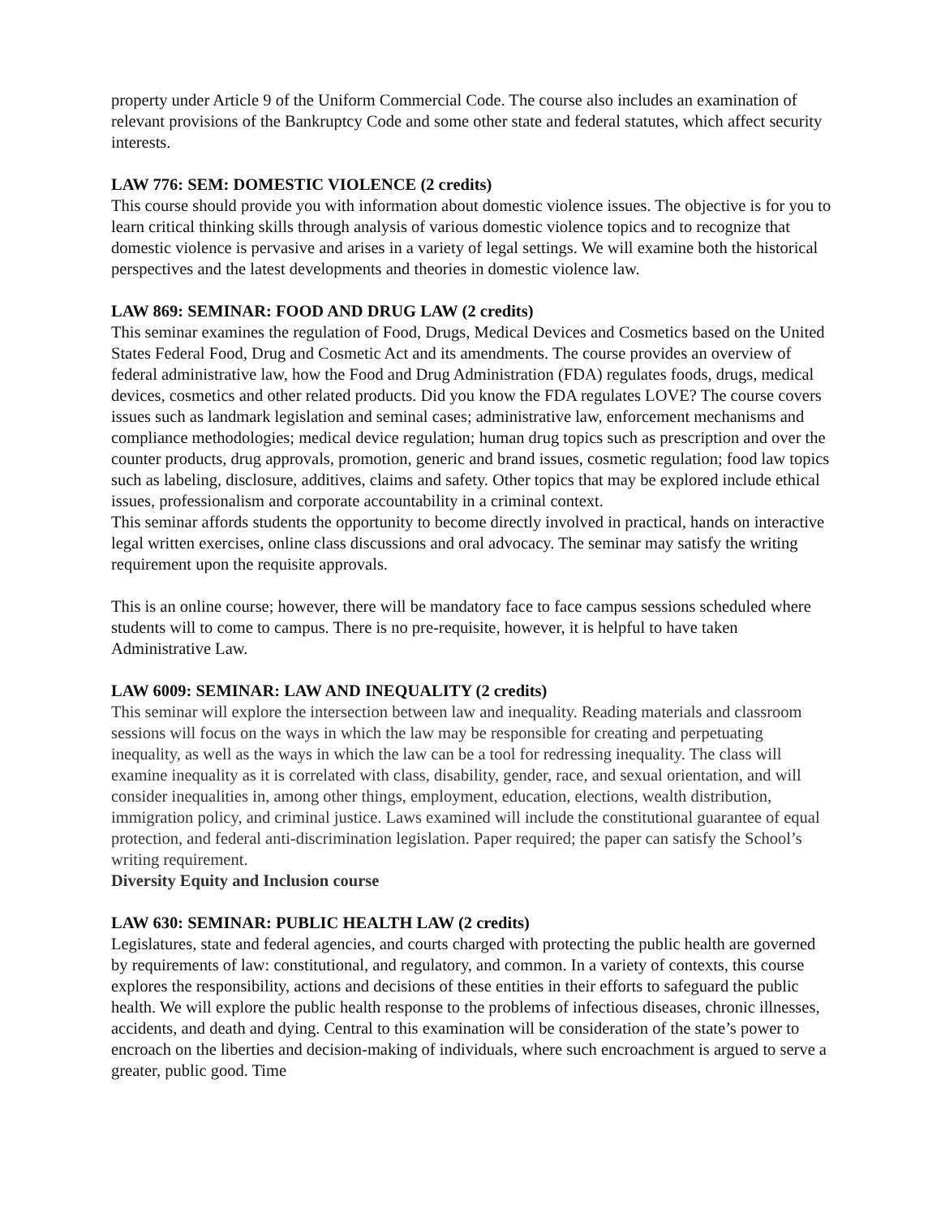property under Article 9 of the Uniform Commercial Code. The course also includes an examination of relevant provisions of the Bankruptcy Code and some other state and federal statutes, which affect security interests.
LAW 776: SEM: DOMESTIC VIOLENCE (2 credits)
This course should provide you with information about domestic violence issues. The objective is for you to learn critical thinking skills through analysis of various domestic violence topics and to recognize that domestic violence is pervasive and arises in a variety of legal settings. We will examine both the historical perspectives and the latest developments and theories in domestic violence law.
LAW 869: SEMINAR: FOOD AND DRUG LAW (2 credits)
This seminar examines the regulation of Food, Drugs, Medical Devices and Cosmetics based on the United States Federal Food, Drug and Cosmetic Act and its amendments. The course provides an overview of federal administrative law, how the Food and Drug Administration (FDA) regulates foods, drugs, medical devices, cosmetics and other related products. Did you know the FDA regulates LOVE? The course covers issues such as landmark legislation and seminal cases; administrative law, enforcement mechanisms and compliance methodologies; medical device regulation; human drug topics such as prescription and over the counter products, drug approvals, promotion, generic and brand issues, cosmetic regulation; food law topics such as labeling, disclosure, additives, claims and safety. Other topics that may be explored include ethical issues, professionalism and corporate accountability in a criminal context.
This seminar affords students the opportunity to become directly involved in practical, hands on interactive legal written exercises, online class discussions and oral advocacy. The seminar may satisfy the writing requirement upon the requisite approvals.
This is an online course; however, there will be mandatory face to face campus sessions scheduled where students will to come to campus. There is no pre-requisite, however, it is helpful to have taken Administrative Law.
LAW 6009: SEMINAR: LAW AND INEQUALITY (2 credits)
This seminar will explore the intersection between law and inequality. Reading materials and classroom sessions will focus on the ways in which the law may be responsible for creating and perpetuating inequality, as well as the ways in which the law can be a tool for redressing inequality. The class will examine inequality as it is correlated with class, disability, gender, race, and sexual orientation, and will consider inequalities in, among other things, employment, education, elections, wealth distribution, immigration policy, and criminal justice. Laws examined will include the constitutional guarantee of equal protection, and federal anti-discrimination legislation. Paper required; the paper can satisfy the School’s writing requirement.
Diversity Equity and Inclusion course
LAW 630: SEMINAR: PUBLIC HEALTH LAW (2 credits)
Legislatures, state and federal agencies, and courts charged with protecting the public health are governed by requirements of law: constitutional, and regulatory, and common. In a variety of contexts, this course explores the responsibility, actions and decisions of these entities in their efforts to safeguard the public health. We will explore the public health response to the problems of infectious diseases, chronic illnesses, accidents, and death and dying. Central to this examination will be consideration of the state’s power to encroach on the liberties and decision-making of individuals, where such encroachment is argued to serve a greater, public good. Time